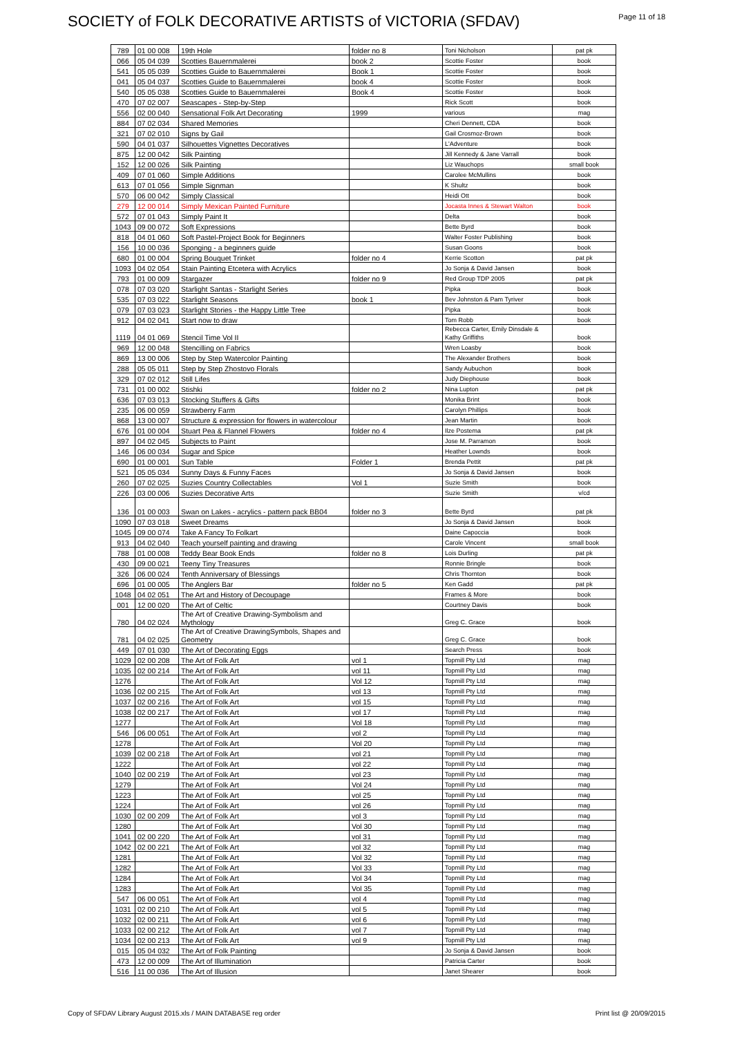SOCIETY of FOLK DECORATIVE ARTISTS of VICTORIA (SFDAV)
Page 11 of 18
| 789 | 01 00 008 | 19th Hole | folder no 8 | Toni Nicholson | pat pk |
| 066 | 05 04 039 | Scotties Bauernmalerei | book 2 | Scottie Foster | book |
| 541 | 05 05 039 | Scotties Guide to Bauernmalerei | Book 1 | Scottie Foster | book |
| 041 | 05 04 037 | Scotties Guide to Bauernmalerei | book 4 | Scottie Foster | book |
| 540 | 05 05 038 | Scotties Guide to Bauernmalerei | Book 4 | Scottie Foster | book |
| 470 | 07 02 007 | Seascapes - Step-by-Step | | Rick Scott | book |
| 556 | 02 00 040 | Sensational Folk Art Decorating | 1999 | various | mag |
| 884 | 07 02 034 | Shared Memories | | Cheri Dennett, CDA | book |
| 321 | 07 02 010 | Signs by Gail | | Gail Crosmoz-Brown | book |
| 590 | 04 01 037 | Silhouettes Vignettes Decoratives | | L'Adventure | book |
| 875 | 12 00 042 | Silk Painting | | Jill Kennedy & Jane Varrall | book |
| 152 | 12 00 026 | Silk Painting | | Liz Wauchops | small book |
| 409 | 07 01 060 | Simple Additions | | Carolee McMullins | book |
| 613 | 07 01 056 | Simple Signman | | K Shultz | book |
| 570 | 06 00 042 | Simply Classical | | Heidi Ott | book |
| 279 | 12 00 014 | Simply Mexican Painted Furniture | | Jocasta Innes & Stewart Walton | book |
| 572 | 07 01 043 | Simply Paint It | | Delta | book |
| 1043 | 09 00 072 | Soft Expressions | | Bette Byrd | book |
| 818 | 04 01 060 | Soft Pastel-Project Book for Beginners | | Walter Foster Publishing | book |
| 156 | 10 00 036 | Sponging - a beginners guide | | Susan Goons | book |
| 680 | 01 00 004 | Spring Bouquet Trinket | folder no 4 | Kerrie Scotton | pat pk |
| 1093 | 04 02 054 | Stain Painting Etcetera with Acrylics | | Jo Sonja & David Jansen | book |
| 793 | 01 00 009 | Stargazer | folder no 9 | Red Group TDP 2005 | pat pk |
| 078 | 07 03 020 | Starlight Santas - Starlight Series | | Pipka | book |
| 535 | 07 03 022 | Starlight Seasons | book 1 | Bev Johnston & Pam Tyriver | book |
| 079 | 07 03 023 | Starlight Stories - the Happy Little Tree | | Pipka | book |
| 912 | 04 02 041 | Start now to draw | | Tom Robb | book |
| 1119 | 04 01 069 | Stencil Time Vol II | | Rebecca Carter, Emily Dinsdale & Kathy Griffiths | book |
| 969 | 12 00 048 | Stencilling on Fabrics | | Wren Loasby | book |
| 869 | 13 00 006 | Step by Step Watercolor Painting | | The Alexander Brothers | book |
| 288 | 05 05 011 | Step by Step Zhostovo Florals | | Sandy Aubuchon | book |
| 329 | 07 02 012 | Still Lifes | | Judy Diephouse | book |
| 731 | 01 00 002 | Stishki | folder no 2 | Nina Lupton | pat pk |
| 636 | 07 03 013 | Stocking Stuffers & Gifts | | Monika Brint | book |
| 235 | 06 00 059 | Strawberry Farm | | Carolyn Phillips | book |
| 868 | 13 00 007 | Structure & expression for flowers in watercolour | | Jean Martin | book |
| 676 | 01 00 004 | Stuart Pea & Flannel Flowers | folder no 4 | Ilze Postema | pat pk |
| 897 | 04 02 045 | Subjects to Paint | | Jose M. Parramon | book |
| 146 | 06 00 034 | Sugar and Spice | | Heather Lownds | book |
| 690 | 01 00 001 | Sun Table | Folder 1 | Brenda Pettit | pat pk |
| 521 | 05 05 034 | Sunny Days & Funny Faces | | Jo Sonja & David Jansen | book |
| 260 | 07 02 025 | Suzies Country Collectables | Vol 1 | Suzie Smith | book |
| 226 | 03 00 006 | Suzies Decorative Arts | | Suzie Smith | v/cd |
| 136 | 01 00 003 | Swan on Lakes - acrylics - pattern pack BB04 | folder no 3 | Bette Byrd | pat pk |
| 1090 | 07 03 018 | Sweet Dreams | | Jo Sonja & David Jansen | book |
| 1045 | 09 00 074 | Take A Fancy To Folkart | | Daine Capoccia | book |
| 913 | 04 02 040 | Teach yourself painting and drawing | | Carole Vincent | small book |
| 788 | 01 00 008 | Teddy Bear Book Ends | folder no 8 | Lois Durling | pat pk |
| 430 | 09 00 021 | Teeny Tiny Treasures | | Ronnie Bringle | book |
| 326 | 06 00 024 | Tenth Anniversary of Blessings | | Chris Thornton | book |
| 696 | 01 00 005 | The Anglers Bar | folder no 5 | Ken Gadd | pat pk |
| 1048 | 04 02 051 | The Art and History of Decoupage | | Frames & More | book |
| 001 | 12 00 020 | The Art of Celtic | | Courtney Davis | book |
| 780 | 04 02 024 | The Art of Creative Drawing-Symbolism and Mythology | | Greg C. Grace | book |
| 781 | 04 02 025 | The Art of Creative DrawingSymbols, Shapes and Geometry | | Greg C. Grace | book |
| 449 | 07 01 030 | The Art of Decorating Eggs | | Search Press | book |
| 1029 | 02 00 208 | The Art of Folk Art | vol 1 | Topmill Pty Ltd | mag |
| 1035 | 02 00 214 | The Art of Folk Art | vol 11 | Topmill Pty Ltd | mag |
| 1276 | | The Art of Folk Art | Vol 12 | Topmill Pty Ltd | mag |
| 1036 | 02 00 215 | The Art of Folk Art | vol 13 | Topmill Pty Ltd | mag |
| 1037 | 02 00 216 | The Art of Folk Art | vol 15 | Topmill Pty Ltd | mag |
| 1038 | 02 00 217 | The Art of Folk Art | vol 17 | Topmill Pty Ltd | mag |
| 1277 | | The Art of Folk Art | Vol 18 | Topmill Pty Ltd | mag |
| 546 | 06 00 051 | The Art of Folk Art | vol 2 | Topmill Pty Ltd | mag |
| 1278 | | The Art of Folk Art | Vol 20 | Topmill Pty Ltd | mag |
| 1039 | 02 00 218 | The Art of Folk Art | vol 21 | Topmill Pty Ltd | mag |
| 1222 | | The Art of Folk Art | vol 22 | Topmill Pty Ltd | mag |
| 1040 | 02 00 219 | The Art of Folk Art | vol 23 | Topmill Pty Ltd | mag |
| 1279 | | The Art of Folk Art | Vol 24 | Topmill Pty Ltd | mag |
| 1223 | | The Art of Folk Art | vol 25 | Topmill Pty Ltd | mag |
| 1224 | | The Art of Folk Art | vol 26 | Topmill Pty Ltd | mag |
| 1030 | 02 00 209 | The Art of Folk Art | vol 3 | Topmill Pty Ltd | mag |
| 1280 | | The Art of Folk Art | Vol 30 | Topmill Pty Ltd | mag |
| 1041 | 02 00 220 | The Art of Folk Art | vol 31 | Topmill Pty Ltd | mag |
| 1042 | 02 00 221 | The Art of Folk Art | vol 32 | Topmill Pty Ltd | mag |
| 1281 | | The Art of Folk Art | Vol 32 | Topmill Pty Ltd | mag |
| 1282 | | The Art of Folk Art | Vol 33 | Topmill Pty Ltd | mag |
| 1284 | | The Art of Folk Art | Vol 34 | Topmill Pty Ltd | mag |
| 1283 | | The Art of Folk Art | Vol 35 | Topmill Pty Ltd | mag |
| 547 | 06 00 051 | The Art of Folk Art | vol 4 | Topmill Pty Ltd | mag |
| 1031 | 02 00 210 | The Art of Folk Art | vol 5 | Topmill Pty Ltd | mag |
| 1032 | 02 00 211 | The Art of Folk Art | vol 6 | Topmill Pty Ltd | mag |
| 1033 | 02 00 212 | The Art of Folk Art | vol 7 | Topmill Pty Ltd | mag |
| 1034 | 02 00 213 | The Art of Folk Art | vol 9 | Topmill Pty Ltd | mag |
| 015 | 05 04 032 | The Art of Folk Painting | | Jo Sonja & David Jansen | book |
| 473 | 12 00 009 | The Art of Illumination | | Patricia Carter | book |
| 516 | 11 00 036 | The Art of Illusion | | Janet Shearer | book |
Copy of SFDAV Library August 2015.xls / MAIN DATABASE reg order Print list @ 20/09/2015